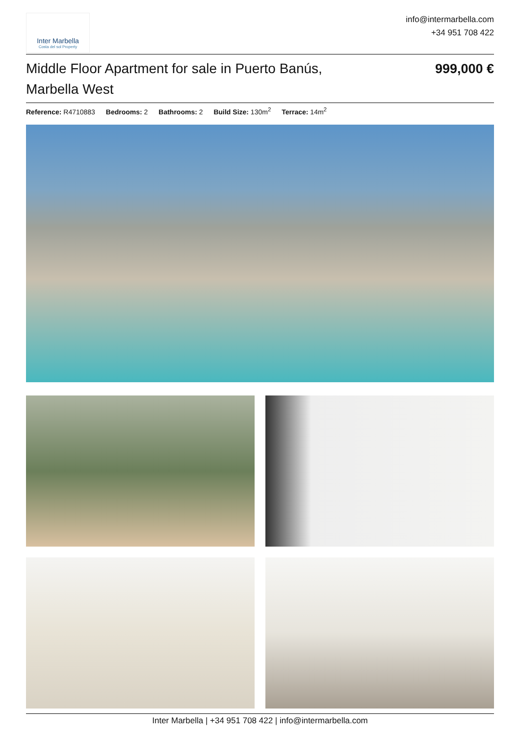Inter Marbella
Costa del sol Property
info@intermarbella.com
+34 951 708 422
Middle Floor Apartment for sale in Puerto Banús, Marbella West
999,000 €
Reference: R4710883 Bedrooms: 2 Bathrooms: 2 Build Size: 130m<sup>2</sup> Terrace: 14m<sup>2</sup>
Inter Marbella | +34 951 708 422 | info@intermarbella.com